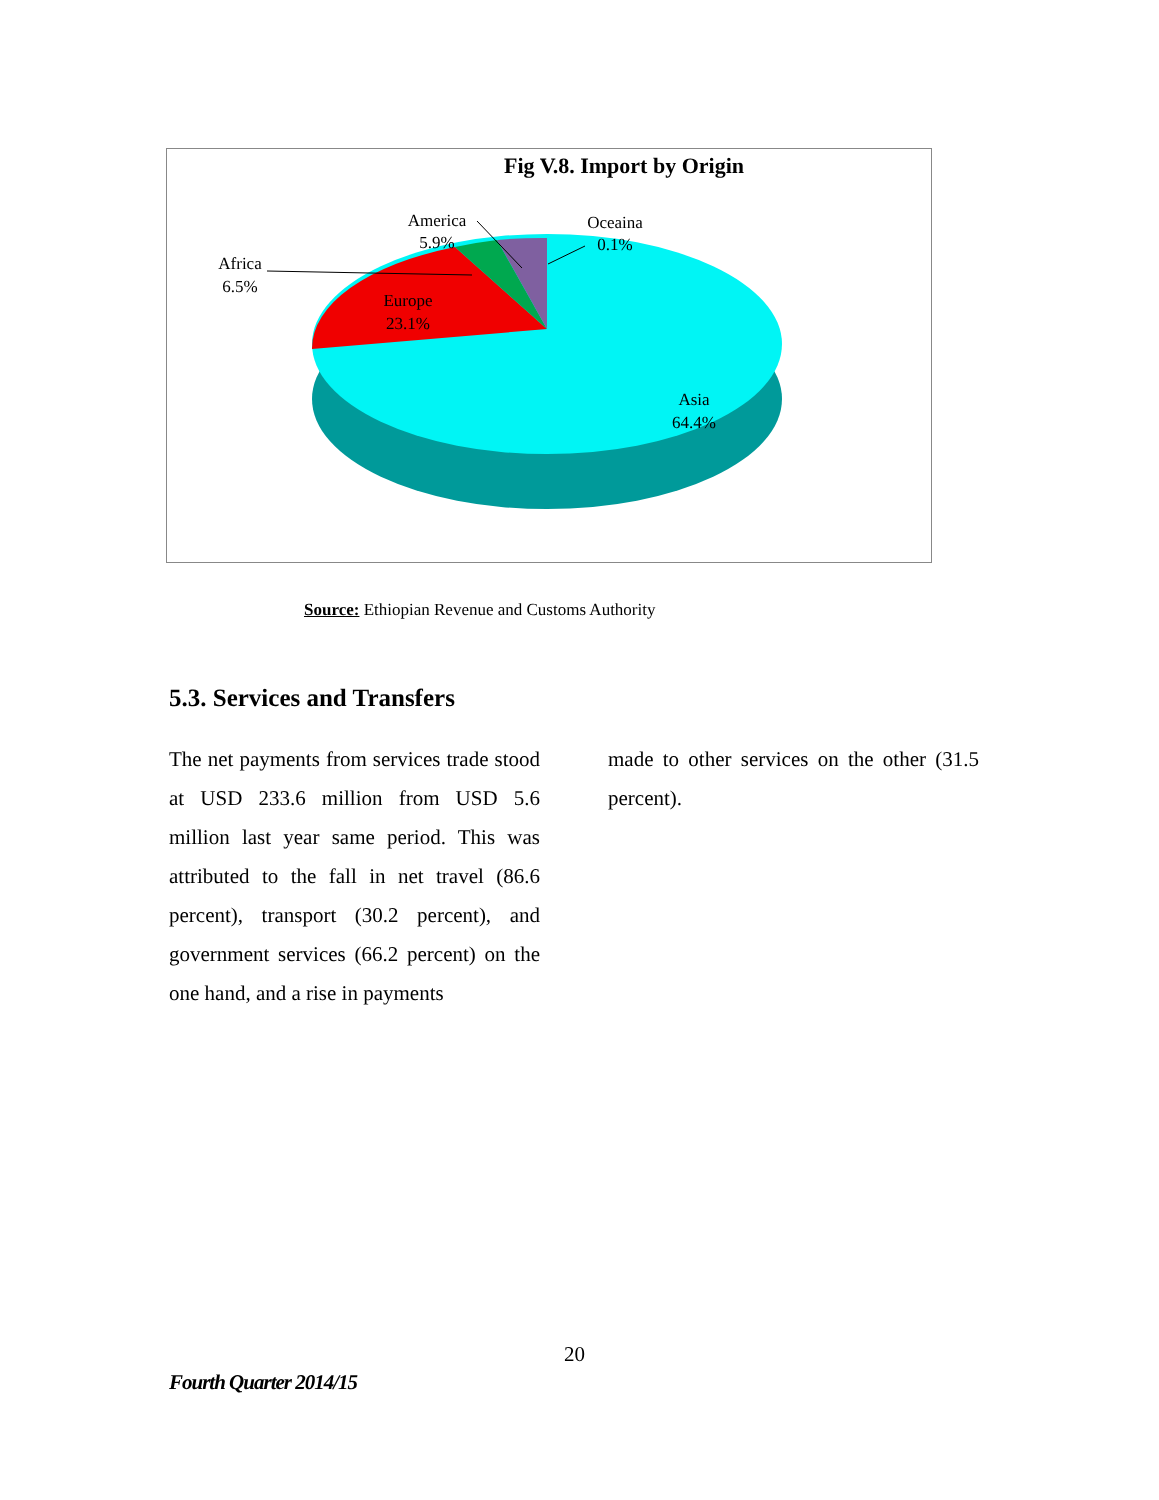Fig V.8. Import by Origin
Africa
6.5%
America
5.9%
Oceaina
0.1%
Europe
23.1%
Asia
64.4%
Source: Ethiopian Revenue and Customs Authority
5.3. Services and Transfers
The net payments from services trade stood at USD 233.6 million from USD 5.6 million last year same period. This was attributed to the fall in net travel (86.6 percent), transport (30.2 percent), and government services (66.2 percent) on the one hand, and a rise in payments
made to other services on the other (31.5 percent).
20
Fourth Quarter 2014/15